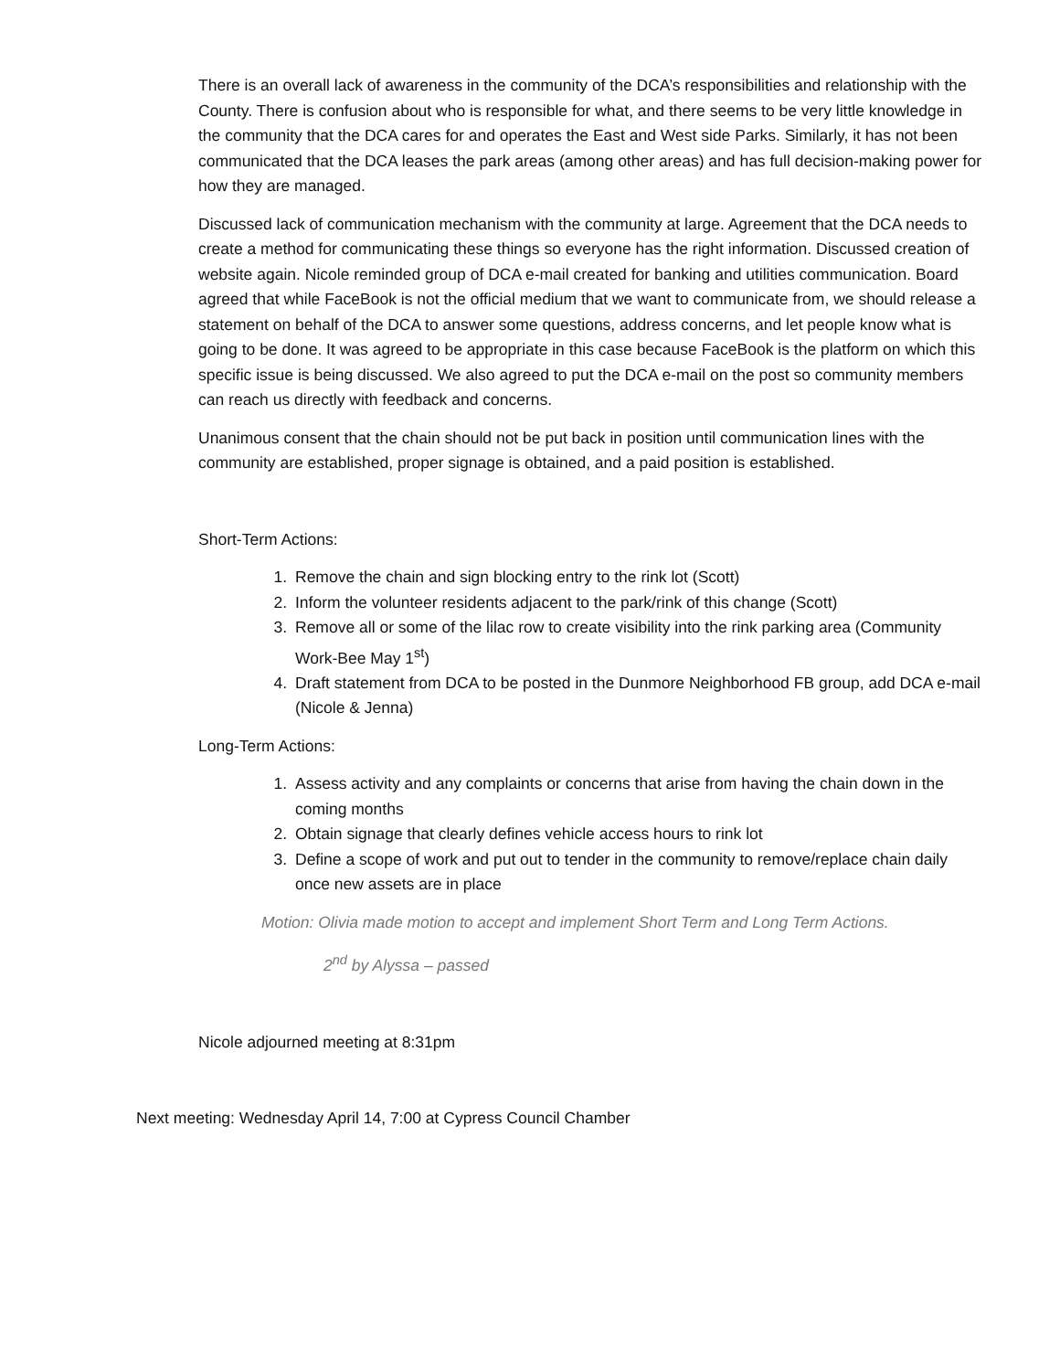There is an overall lack of awareness in the community of the DCA’s responsibilities and relationship with the County. There is confusion about who is responsible for what, and there seems to be very little knowledge in the community that the DCA cares for and operates the East and West side Parks. Similarly, it has not been communicated that the DCA leases the park areas (among other areas) and has full decision-making power for how they are managed.
Discussed lack of communication mechanism with the community at large. Agreement that the DCA needs to create a method for communicating these things so everyone has the right information. Discussed creation of website again. Nicole reminded group of DCA e-mail created for banking and utilities communication. Board agreed that while FaceBook is not the official medium that we want to communicate from, we should release a statement on behalf of the DCA to answer some questions, address concerns, and let people know what is going to be done. It was agreed to be appropriate in this case because FaceBook is the platform on which this specific issue is being discussed. We also agreed to put the DCA e-mail on the post so community members can reach us directly with feedback and concerns.
Unanimous consent that the chain should not be put back in position until communication lines with the community are established, proper signage is obtained, and a paid position is established.
Short-Term Actions:
1. Remove the chain and sign blocking entry to the rink lot (Scott)
2. Inform the volunteer residents adjacent to the park/rink of this change (Scott)
3. Remove all or some of the lilac row to create visibility into the rink parking area (Community Work-Bee May 1<sup>st</sup>)
4. Draft statement from DCA to be posted in the Dunmore Neighborhood FB group, add DCA e-mail (Nicole & Jenna)
Long-Term Actions:
1. Assess activity and any complaints or concerns that arise from having the chain down in the coming months
2. Obtain signage that clearly defines vehicle access hours to rink lot
3. Define a scope of work and put out to tender in the community to remove/replace chain daily once new assets are in place
Motion: Olivia made motion to accept and implement Short Term and Long Term Actions.
2<sup>nd</sup> by Alyssa – passed
Nicole adjourned meeting at 8:31pm
Next meeting: Wednesday April 14, 7:00 at Cypress Council Chamber